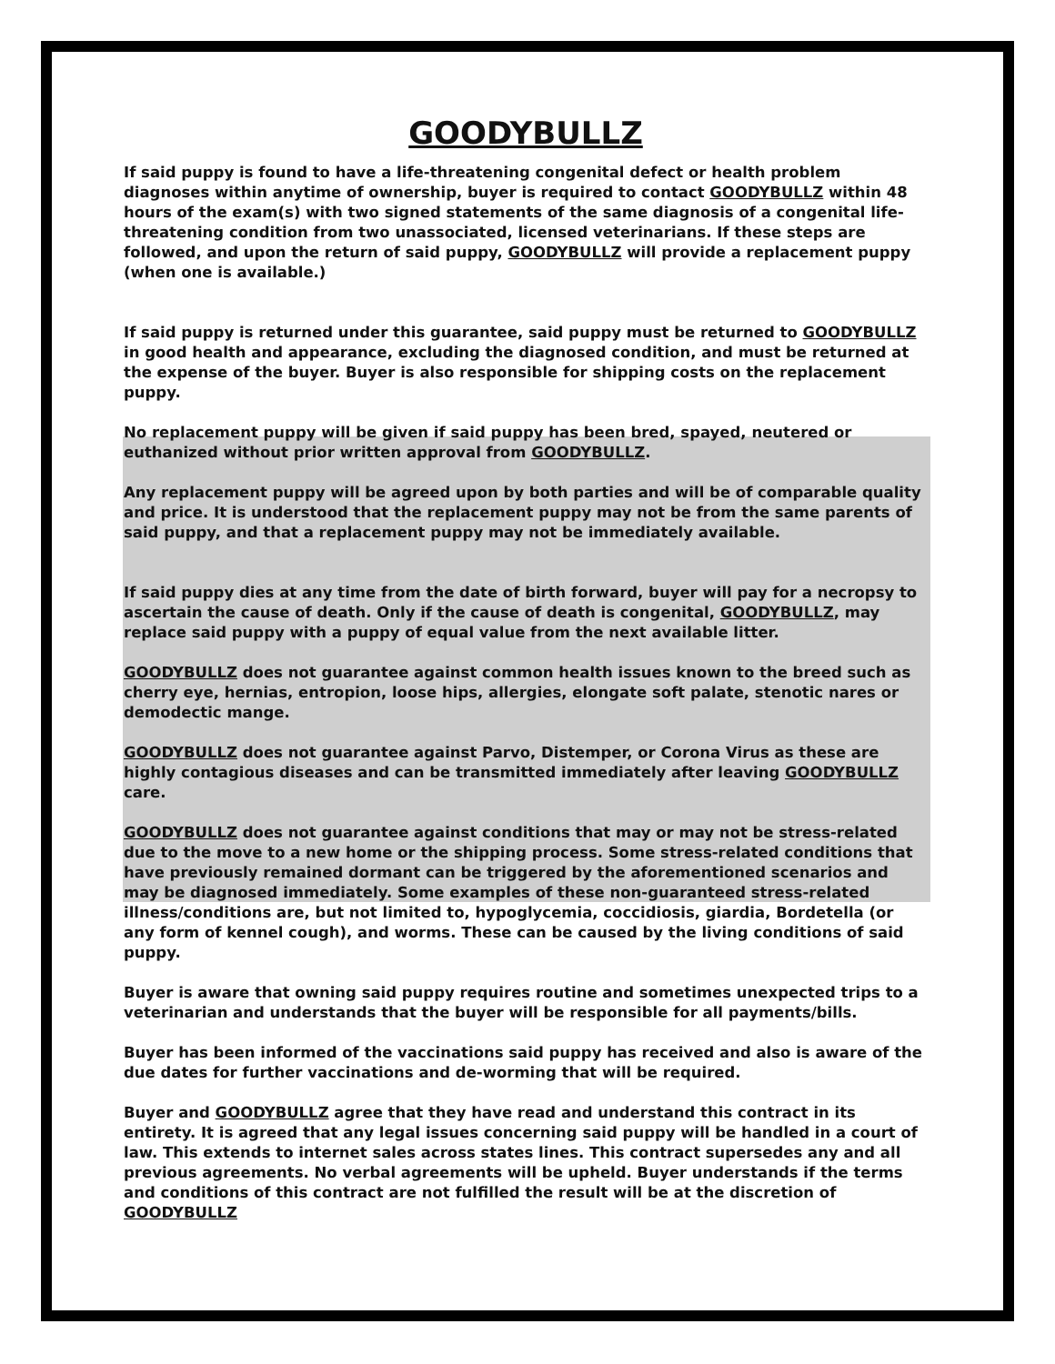GOODYBULLZ
If said puppy is found to have a life-threatening congenital defect or health problem diagnoses within anytime of ownership, buyer is required to contact GOODYBULLZ within 48 hours of the exam(s) with two signed statements of the same diagnosis of a congenital life-threatening condition from two unassociated, licensed veterinarians. If these steps are followed, and upon the return of said puppy, GOODYBULLZ will provide a replacement puppy (when one is available.)
If said puppy is returned under this guarantee, said puppy must be returned to GOODYBULLZ in good health and appearance, excluding the diagnosed condition, and must be returned at the expense of the buyer. Buyer is also responsible for shipping costs on the replacement puppy.
No replacement puppy will be given if said puppy has been bred, spayed, neutered or euthanized without prior written approval from GOODYBULLZ.
Any replacement puppy will be agreed upon by both parties and will be of comparable quality and price. It is understood that the replacement puppy may not be from the same parents of said puppy, and that a replacement puppy may not be immediately available.
If said puppy dies at any time from the date of birth forward, buyer will pay for a necropsy to ascertain the cause of death. Only if the cause of death is congenital, GOODYBULLZ, may replace said puppy with a puppy of equal value from the next available litter.
GOODYBULLZ does not guarantee against common health issues known to the breed such as cherry eye, hernias, entropion, loose hips, allergies, elongate soft palate, stenotic nares or demodectic mange.
GOODYBULLZ does not guarantee against Parvo, Distemper, or Corona Virus as these are highly contagious diseases and can be transmitted immediately after leaving GOODYBULLZ care.
GOODYBULLZ does not guarantee against conditions that may or may not be stress-related due to the move to a new home or the shipping process. Some stress-related conditions that have previously remained dormant can be triggered by the aforementioned scenarios and may be diagnosed immediately. Some examples of these non-guaranteed stress-related illness/conditions are, but not limited to, hypoglycemia, coccidiosis, giardia, Bordetella (or any form of kennel cough), and worms. These can be caused by the living conditions of said puppy.
Buyer is aware that owning said puppy requires routine and sometimes unexpected trips to a veterinarian and understands that the buyer will be responsible for all payments/bills.
Buyer has been informed of the vaccinations said puppy has received and also is aware of the due dates for further vaccinations and de-worming that will be required.
Buyer and GOODYBULLZ agree that they have read and understand this contract in its entirety. It is agreed that any legal issues concerning said puppy will be handled in a court of law. This extends to internet sales across states lines. This contract supersedes any and all previous agreements. No verbal agreements will be upheld. Buyer understands if the terms and conditions of this contract are not fulfilled the result will be at the discretion of GOODYBULLZ